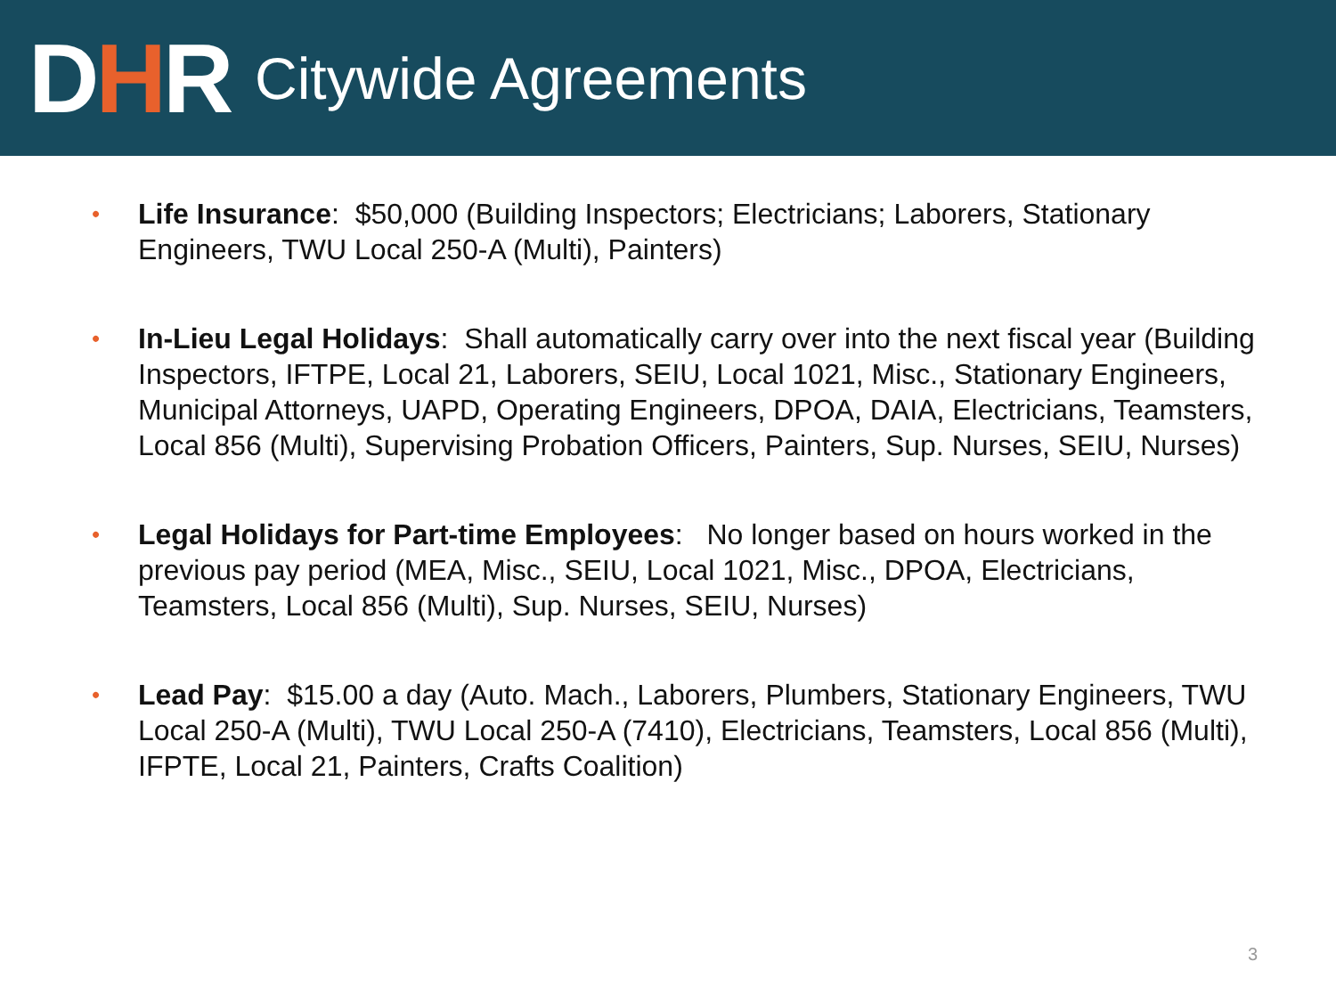DHR
Citywide Agreements
• Life Insurance: $50,000 (Building Inspectors; Electricians; Laborers, Stationary Engineers, TWU Local 250-A (Multi), Painters)
• In-Lieu Legal Holidays: Shall automatically carry over into the next fiscal year (Building Inspectors, IFTPE, Local 21, Laborers, SEIU, Local 1021, Misc., Stationary Engineers, Municipal Attorneys, UAPD, Operating Engineers, DPOA, DAIA, Electricians, Teamsters, Local 856 (Multi), Supervising Probation Officers, Painters, Sup. Nurses, SEIU, Nurses)
• Legal Holidays for Part-time Employees: No longer based on hours worked in the previous pay period (MEA, Misc., SEIU, Local 1021, Misc., DPOA, Electricians, Teamsters, Local 856 (Multi), Sup. Nurses, SEIU, Nurses)
• Lead Pay: $15.00 a day (Auto. Mach., Laborers, Plumbers, Stationary Engineers, TWU Local 250-A (Multi), TWU Local 250-A (7410), Electricians, Teamsters, Local 856 (Multi), IFPTE, Local 21, Painters, Crafts Coalition)
3